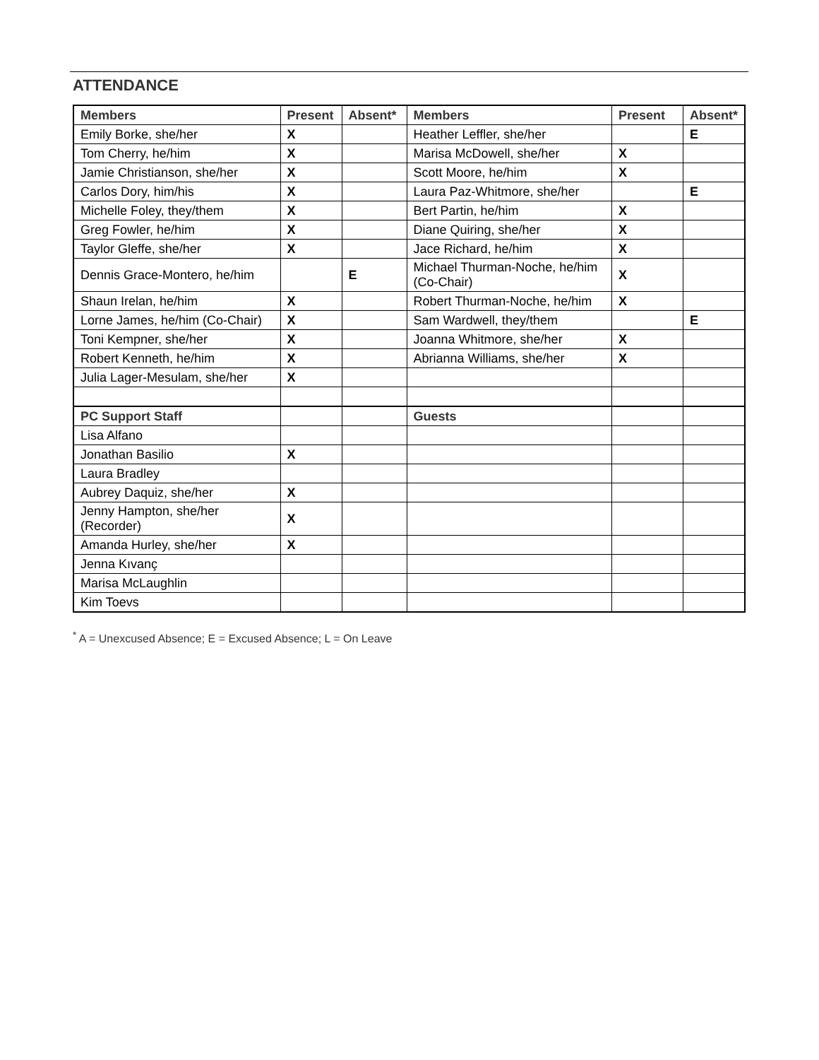ATTENDANCE
| Members | Present | Absent* | Members | Present | Absent* |
| --- | --- | --- | --- | --- | --- |
| Emily Borke, she/her | X | | Heather Leffler, she/her | | E |
| Tom Cherry, he/him | X | | Marisa McDowell, she/her | X | |
| Jamie Christianson, she/her | X | | Scott Moore, he/him | X | |
| Carlos Dory, him/his | X | | Laura Paz-Whitmore, she/her | | E |
| Michelle Foley, they/them | X | | Bert Partin, he/him | X | |
| Greg Fowler, he/him | X | | Diane Quiring, she/her | X | |
| Taylor Gleffe, she/her | X | | Jace Richard, he/him | X | |
| Dennis Grace-Montero, he/him | | E | Michael Thurman-Noche, he/him (Co-Chair) | X | |
| Shaun Irelan, he/him | X | | Robert Thurman-Noche, he/him | X | |
| Lorne James, he/him (Co-Chair) | X | | Sam Wardwell, they/them | | E |
| Toni Kempner, she/her | X | | Joanna Whitmore, she/her | X | |
| Robert Kenneth, he/him | X | | Abrianna Williams, she/her | X | |
| Julia Lager-Mesulam, she/her | X | | | | |
| PC Support Staff | | | Guests | | |
| Lisa Alfano | | | | | |
| Jonathan Basilio | X | | | | |
| Laura Bradley | | | | | |
| Aubrey Daquiz, she/her | X | | | | |
| Jenny Hampton, she/her (Recorder) | X | | | | |
| Amanda Hurley, she/her | X | | | | |
| Jenna Kıvanç | | | | | |
| Marisa McLaughlin | | | | | |
| Kim Toevs | | | | | |
<sup>*</sup> A = Unexcused Absence; E = Excused Absence; L = On Leave